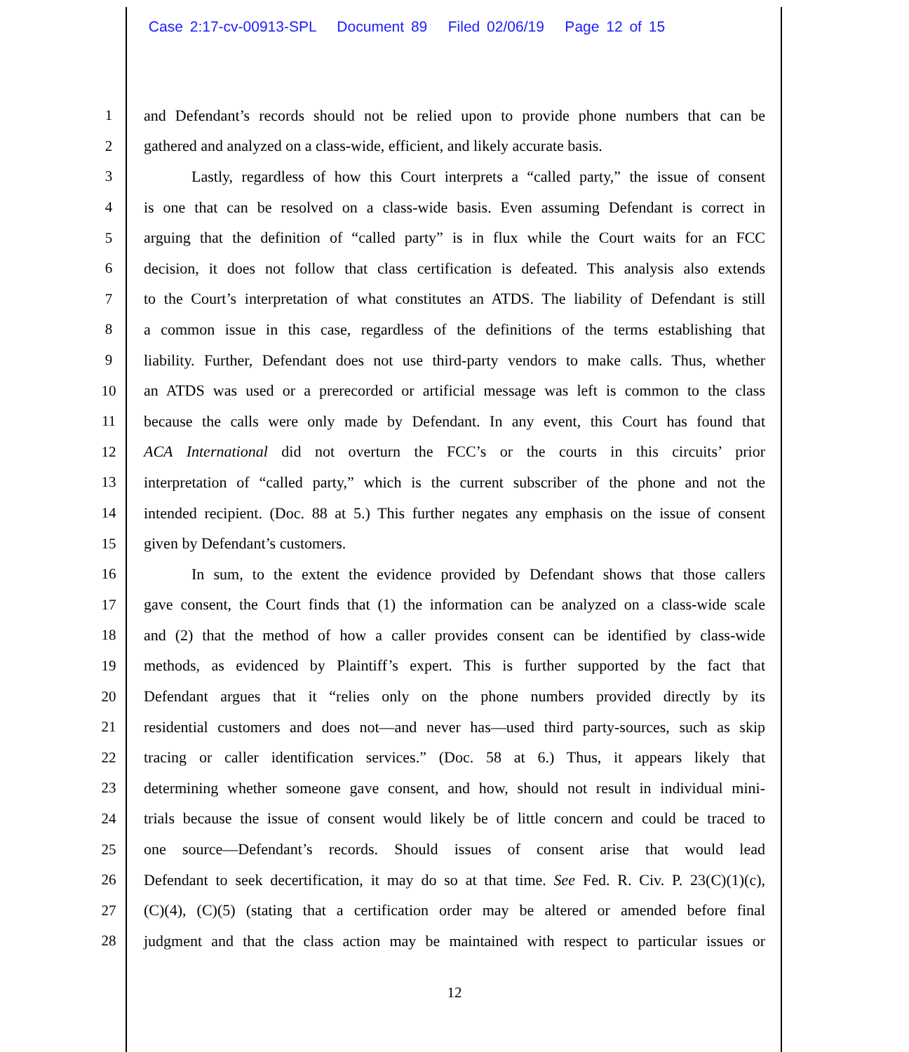Case 2:17-cv-00913-SPL Document 89 Filed 02/06/19 Page 12 of 15
1 and Defendant’s records should not be relied upon to provide phone numbers that can be
2 gathered and analyzed on a class-wide, efficient, and likely accurate basis.
3 Lastly, regardless of how this Court interprets a “called party,” the issue of consent
4 is one that can be resolved on a class-wide basis. Even assuming Defendant is correct in
5 arguing that the definition of “called party” is in flux while the Court waits for an FCC
6 decision, it does not follow that class certification is defeated. This analysis also extends
7 to the Court’s interpretation of what constitutes an ATDS. The liability of Defendant is still
8 a common issue in this case, regardless of the definitions of the terms establishing that
9 liability. Further, Defendant does not use third-party vendors to make calls. Thus, whether
10 an ATDS was used or a prerecorded or artificial message was left is common to the class
11 because the calls were only made by Defendant. In any event, this Court has found that
12 ACA International did not overturn the FCC’s or the courts in this circuits’ prior
13 interpretation of “called party,” which is the current subscriber of the phone and not the
14 intended recipient. (Doc. 88 at 5.) This further negates any emphasis on the issue of consent
15 given by Defendant’s customers.
16 In sum, to the extent the evidence provided by Defendant shows that those callers
17 gave consent, the Court finds that (1) the information can be analyzed on a class-wide scale
18 and (2) that the method of how a caller provides consent can be identified by class-wide
19 methods, as evidenced by Plaintiff’s expert. This is further supported by the fact that
20 Defendant argues that it “relies only on the phone numbers provided directly by its
21 residential customers and does not—and never has—used third party-sources, such as skip
22 tracing or caller identification services.” (Doc. 58 at 6.) Thus, it appears likely that
23 determining whether someone gave consent, and how, should not result in individual mini-
24 trials because the issue of consent would likely be of little concern and could be traced to
25 one source—Defendant’s records. Should issues of consent arise that would lead
26 Defendant to seek decertification, it may do so at that time. See Fed. R. Civ. P. 23(C)(1)(c),
27 (C)(4), (C)(5) (stating that a certification order may be altered or amended before final
28 judgment and that the class action may be maintained with respect to particular issues or
12